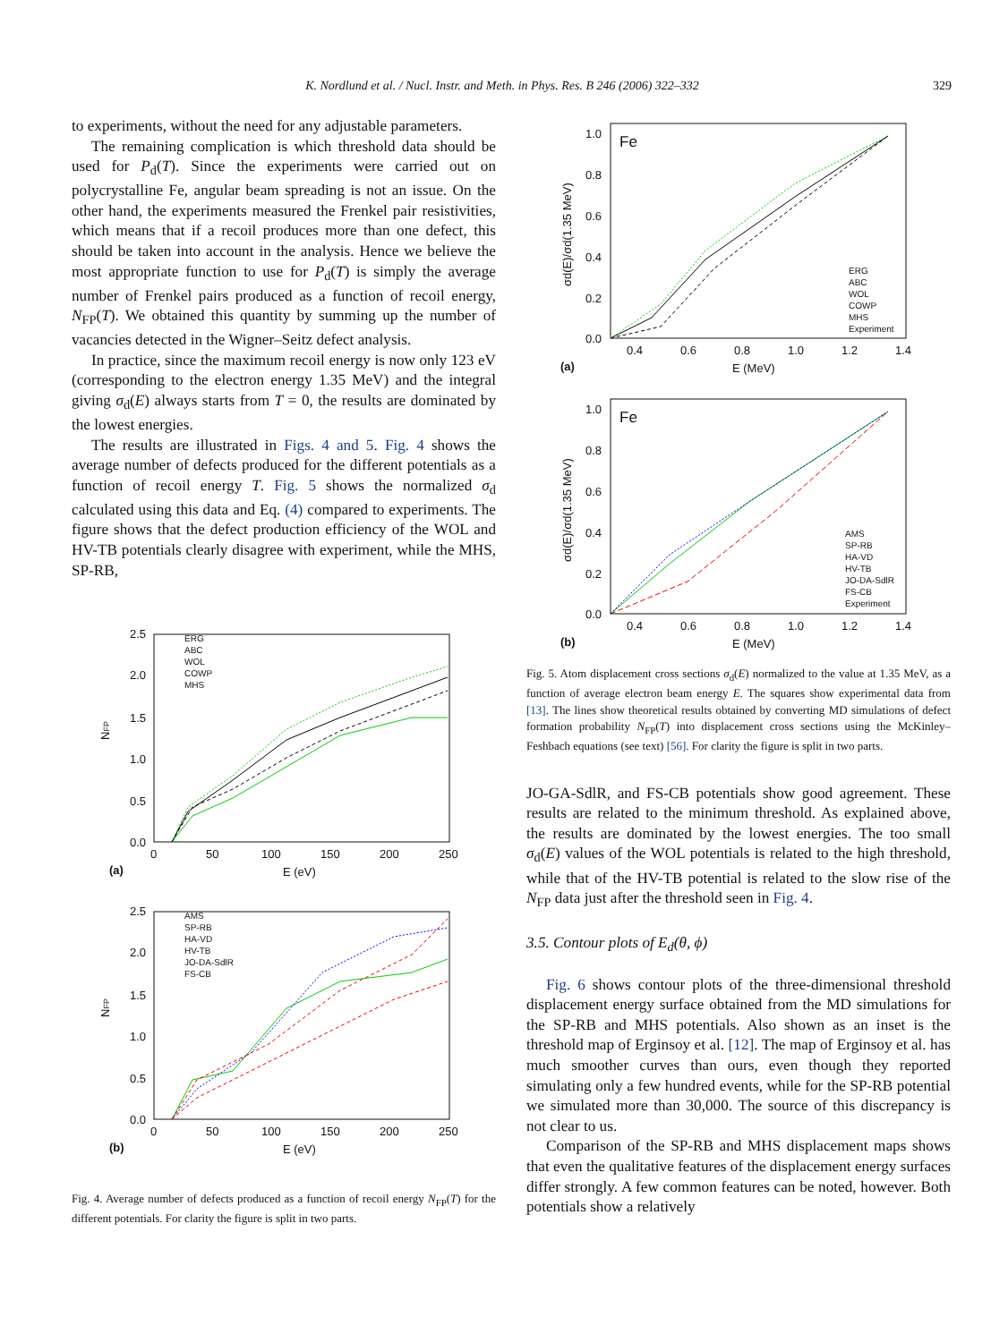K. Nordlund et al. / Nucl. Instr. and Meth. in Phys. Res. B 246 (2006) 322–332 329
to experiments, without the need for any adjustable parameters.
The remaining complication is which threshold data should be used for P<sub>d</sub>(T). Since the experiments were carried out on polycrystalline Fe, angular beam spreading is not an issue. On the other hand, the experiments measured the Frenkel pair resistivities, which means that if a recoil produces more than one defect, this should be taken into account in the analysis. Hence we believe the most appropriate function to use for P<sub>d</sub>(T) is simply the average number of Frenkel pairs produced as a function of recoil energy, N<sub>FP</sub>(T). We obtained this quantity by summing up the number of vacancies detected in the Wigner–Seitz defect analysis.
In practice, since the maximum recoil energy is now only 123 eV (corresponding to the electron energy 1.35 MeV) and the integral giving σ<sub>d</sub>(E) always starts from T = 0, the results are dominated by the lowest energies.
The results are illustrated in Figs. 4 and 5. Fig. 4 shows the average number of defects produced for the different potentials as a function of recoil energy T. Fig. 5 shows the normalized σ<sub>d</sub> calculated using this data and Eq. (4) compared to experiments. The figure shows that the defect production efficiency of the WOL and HV-TB potentials clearly disagree with experiment, while the MHS, SP-RB,
NFP
2.5
2.0
1.5
1.0
0.5
0.0
0
50
100
150
200
250
E (eV)
(a)
ERG
ABC
WOL
COWP
MHS
NFP
2.5
2.0
1.5
1.0
0.5
0.0
0
50
100
150
200
250
E (eV)
(b)
AMS
SP-RB
HA-VD
HV-TB
JO-DA-SdlR
FS-CB
Fig. 4. Average number of defects produced as a function of recoil energy N<sub>FP</sub>(T) for the different potentials. For clarity the figure is split in two parts.
Fe
σd(E)/σd(1.35 MeV)
1.0
0.8
0.6
0.4
0.2
0.0
0.4
0.6
0.8
1.0
1.2
1.4
E (MeV)
(a)
ERG
ABC
WOL
COWP
MHS
Experiment
Fe
σd(E)/σd(1.35 MeV)
1.0
0.8
0.6
0.4
0.2
0.0
0.4
0.6
0.8
1.0
1.2
1.4
E (MeV)
(b)
AMS
SP-RB
HA-VD
HV-TB
JO-DA-SdlR
FS-CB
Experiment
Fig. 5. Atom displacement cross sections σ<sub>d</sub>(E) normalized to the value at 1.35 MeV, as a function of average electron beam energy E. The squares show experimental data from [13]. The lines show theoretical results obtained by converting MD simulations of defect formation probability N<sub>FP</sub>(T) into displacement cross sections using the McKinley–Feshbach equations (see text) [56]. For clarity the figure is split in two parts.
JO-GA-SdlR, and FS-CB potentials show good agreement. These results are related to the minimum threshold. As explained above, the results are dominated by the lowest energies. The too small σ<sub>d</sub>(E) values of the WOL potentials is related to the high threshold, while that of the HV-TB potential is related to the slow rise of the N<sub>FP</sub> data just after the threshold seen in Fig. 4.
3.5. Contour plots of E<sub>d</sub>(θ, ϕ)
Fig. 6 shows contour plots of the three-dimensional threshold displacement energy surface obtained from the MD simulations for the SP-RB and MHS potentials. Also shown as an inset is the threshold map of Erginsoy et al. [12]. The map of Erginsoy et al. has much smoother curves than ours, even though they reported simulating only a few hundred events, while for the SP-RB potential we simulated more than 30,000. The source of this discrepancy is not clear to us.
Comparison of the SP-RB and MHS displacement maps shows that even the qualitative features of the displacement energy surfaces differ strongly. A few common features can be noted, however. Both potentials show a relatively